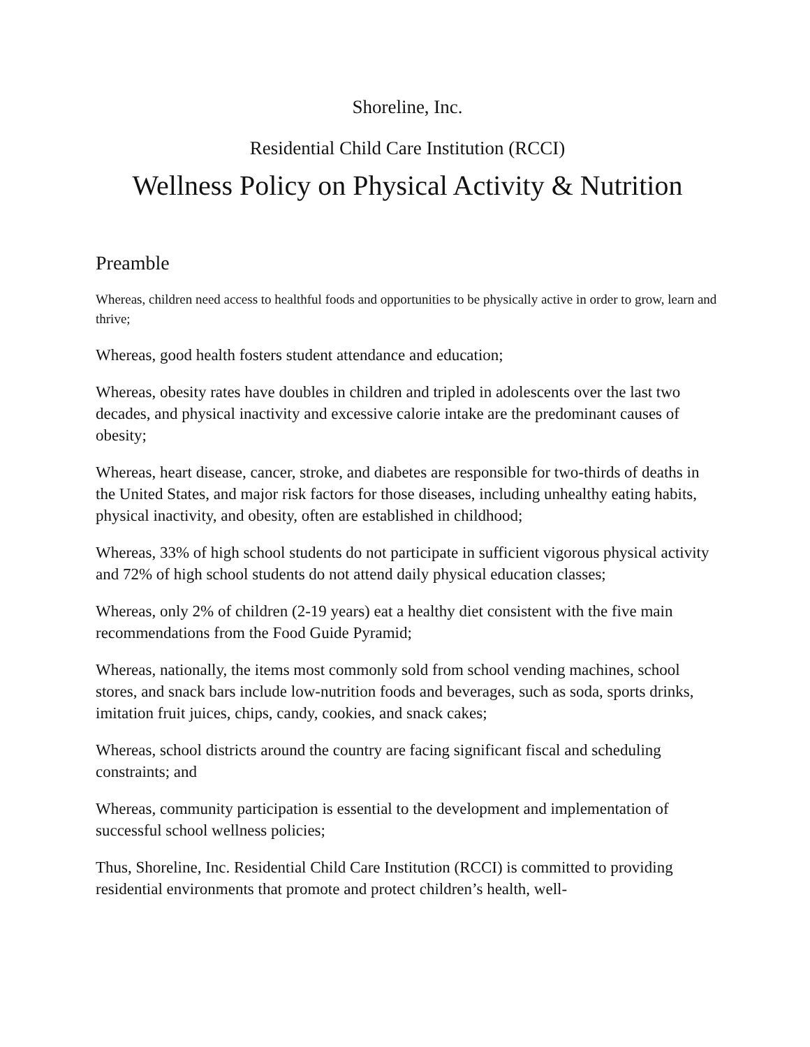Shoreline, Inc.
Residential Child Care Institution (RCCI)
Wellness Policy on Physical Activity & Nutrition
Preamble
Whereas, children need access to healthful foods and opportunities to be physically active in order to grow, learn and thrive;
Whereas, good health fosters student attendance and education;
Whereas, obesity rates have doubles in children and tripled in adolescents over the last two decades, and physical inactivity and excessive calorie intake are the predominant causes of obesity;
Whereas, heart disease, cancer, stroke, and diabetes are responsible for two-thirds of deaths in the United States, and major risk factors for those diseases, including unhealthy eating habits, physical inactivity, and obesity, often are established in childhood;
Whereas, 33% of high school students do not participate in sufficient vigorous physical activity and 72% of high school students do not attend daily physical education classes;
Whereas, only 2% of children (2-19 years) eat a healthy diet consistent with the five main recommendations from the Food Guide Pyramid;
Whereas, nationally, the items most commonly sold from school vending machines, school stores, and snack bars include low-nutrition foods and beverages, such as soda, sports drinks, imitation fruit juices, chips, candy, cookies, and snack cakes;
Whereas, school districts around the country are facing significant fiscal and scheduling constraints; and
Whereas, community participation is essential to the development and implementation of successful school wellness policies;
Thus, Shoreline, Inc. Residential Child Care Institution (RCCI) is committed to providing residential environments that promote and protect children’s health, well-